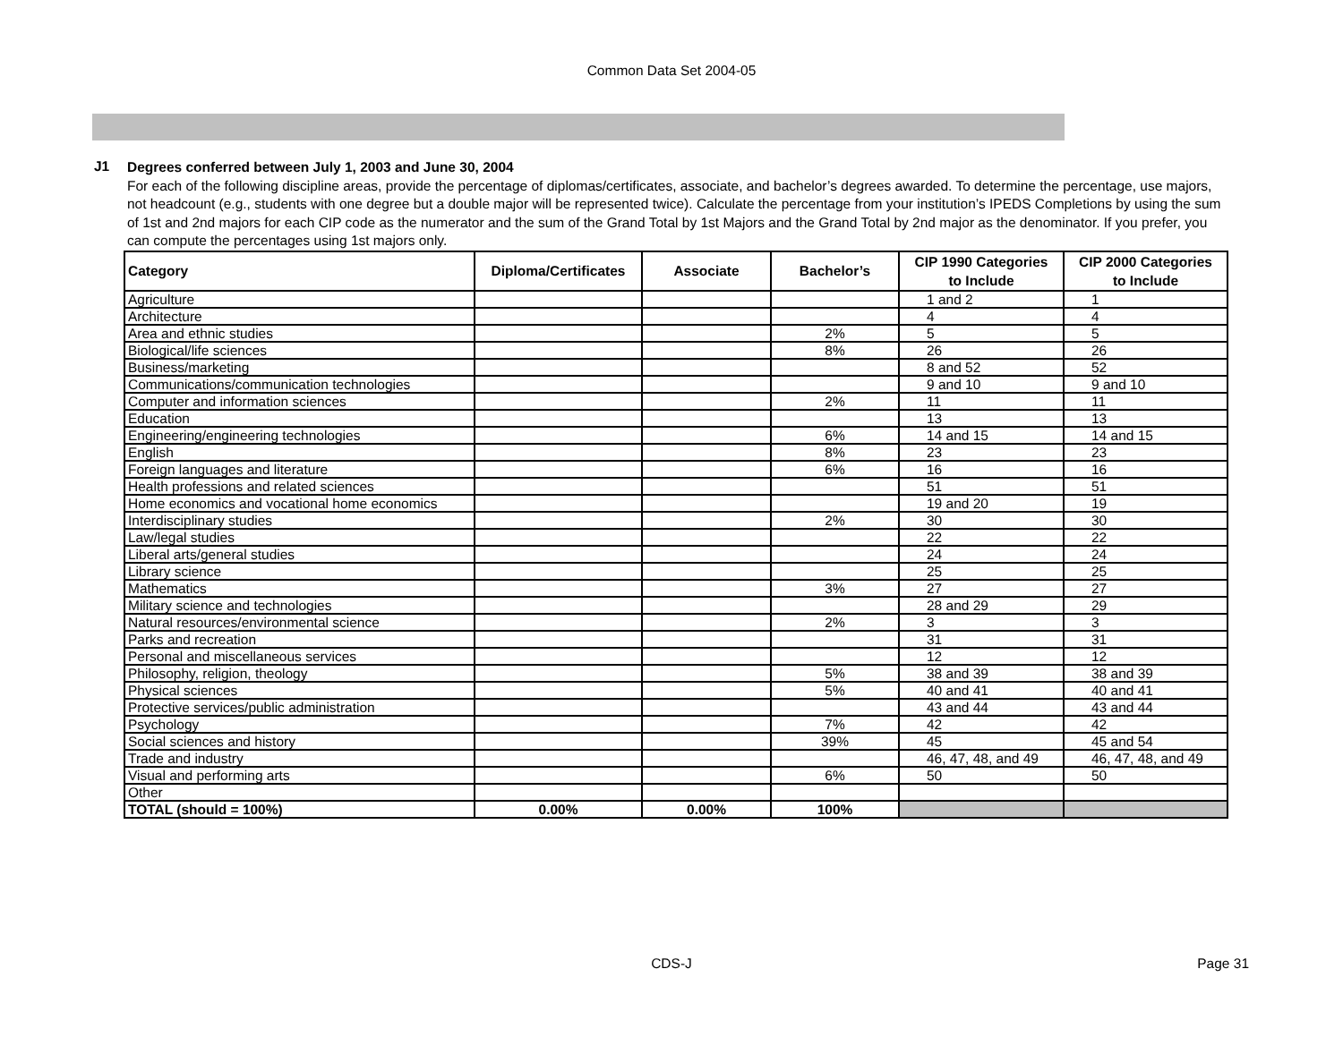Common Data Set 2004-05
J1
Degrees conferred between July 1, 2003 and June 30, 2004
For each of the following discipline areas, provide the percentage of diplomas/certificates, associate, and bachelor’s degrees awarded. To determine the percentage, use majors, not headcount (e.g., students with one degree but a double major will be represented twice). Calculate the percentage from your institution’s IPEDS Completions by using the sum of 1st and 2nd majors for each CIP code as the numerator and the sum of the Grand Total by 1st Majors and the Grand Total by 2nd major as the denominator. If you prefer, you can compute the percentages using 1st majors only.
| Category | Diploma/Certificates | Associate | Bachelor’s | CIP 1990 Categories to Include | CIP 2000 Categories to Include |
| --- | --- | --- | --- | --- | --- |
| Agriculture | | | | 1 and 2 | 1 |
| Architecture | | | | 4 | 4 |
| Area and ethnic studies | | | 2% | 5 | 5 |
| Biological/life sciences | | | 8% | 26 | 26 |
| Business/marketing | | | | 8 and 52 | 52 |
| Communications/communication technologies | | | | 9 and 10 | 9 and 10 |
| Computer and information sciences | | | 2% | 11 | 11 |
| Education | | | | 13 | 13 |
| Engineering/engineering technologies | | | 6% | 14 and 15 | 14 and 15 |
| English | | | 8% | 23 | 23 |
| Foreign languages and literature | | | 6% | 16 | 16 |
| Health professions and related sciences | | | | 51 | 51 |
| Home economics and vocational home economics | | | | 19 and 20 | 19 |
| Interdisciplinary studies | | | 2% | 30 | 30 |
| Law/legal studies | | | | 22 | 22 |
| Liberal arts/general studies | | | | 24 | 24 |
| Library science | | | | 25 | 25 |
| Mathematics | | | 3% | 27 | 27 |
| Military science and technologies | | | | 28 and 29 | 29 |
| Natural resources/environmental science | | | 2% | 3 | 3 |
| Parks and recreation | | | | 31 | 31 |
| Personal and miscellaneous services | | | | 12 | 12 |
| Philosophy, religion, theology | | | 5% | 38 and 39 | 38 and 39 |
| Physical sciences | | | 5% | 40 and 41 | 40 and 41 |
| Protective services/public administration | | | | 43 and 44 | 43 and 44 |
| Psychology | | | 7% | 42 | 42 |
| Social sciences and history | | | 39% | 45 | 45 and 54 |
| Trade and industry | | | | 46, 47, 48, and 49 | 46, 47, 48, and 49 |
| Visual and performing arts | | | 6% | 50 | 50 |
| Other | | | | | |
| TOTAL (should = 100%) | 0.00% | 0.00% | 100% | | |
CDS-J
Page 31